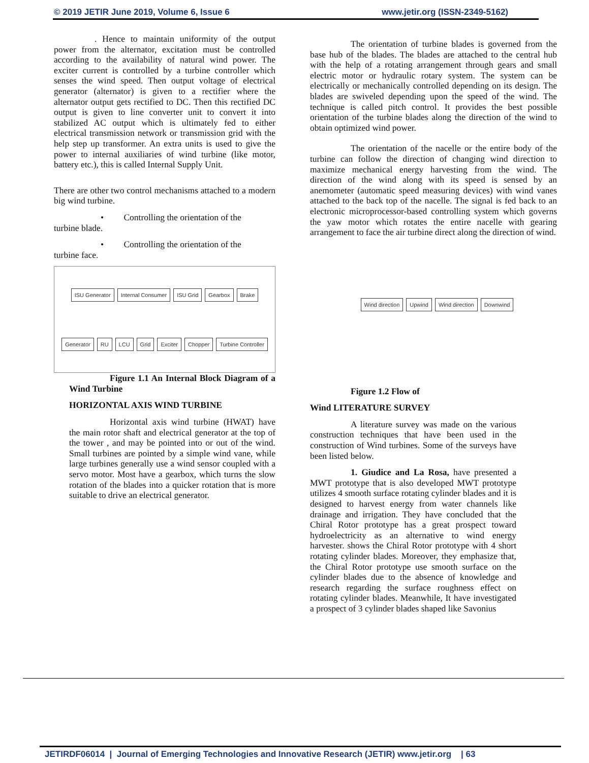© 2019 JETIR June 2019, Volume 6, Issue 6 www.jetir.org (ISSN-2349-5162)
. Hence to maintain uniformity of the output power from the alternator, excitation must be controlled according to the availability of natural wind power. The exciter current is controlled by a turbine controller which senses the wind speed. Then output voltage of electrical generator (alternator) is given to a rectifier where the alternator output gets rectified to DC. Then this rectified DC output is given to line converter unit to convert it into stabilized AC output which is ultimately fed to either electrical transmission network or transmission grid with the help step up transformer. An extra units is used to give the power to internal auxiliaries of wind turbine (like motor, battery etc.), this is called Internal Supply Unit.
There are other two control mechanisms attached to a modern big wind turbine.
• Controlling the orientation of the
turbine blade.
• Controlling the orientation of the
turbine face.
ISU Generator Internal Consumer ISU Grid Gearbox Brake Generator RU LCU Grid Exciter Chopper Turbine Controller
Figure 1.1 An Internal Block Diagram of a Wind Turbine
HORIZONTAL AXIS WIND TURBINE
Horizontal axis wind turbine (HWAT) have the main rotor shaft and electrical generator at the top of the tower , and may be pointed into or out of the wind. Small turbines are pointed by a simple wind vane, while large turbines generally use a wind sensor coupled with a servo motor. Most have a gearbox, which turns the slow rotation of the blades into a quicker rotation that is more suitable to drive an electrical generator.
The orientation of turbine blades is governed from the base hub of the blades. The blades are attached to the central hub with the help of a rotating arrangement through gears and small electric motor or hydraulic rotary system. The system can be electrically or mechanically controlled depending on its design. The blades are swiveled depending upon the speed of the wind. The technique is called pitch control. It provides the best possible orientation of the turbine blades along the direction of the wind to obtain optimized wind power.
The orientation of the nacelle or the entire body of the turbine can follow the direction of changing wind direction to maximize mechanical energy harvesting from the wind. The direction of the wind along with its speed is sensed by an anemometer (automatic speed measuring devices) with wind vanes attached to the back top of the nacelle. The signal is fed back to an electronic microprocessor-based controlling system which governs the yaw motor which rotates the entire nacelle with gearing arrangement to face the air turbine direct along the direction of wind.
Wind direction Upwind Wind direction Downwind
Figure 1.2 Flow of
Wind LITERATURE SURVEY
A literature survey was made on the various construction techniques that have been used in the construction of Wind turbines. Some of the surveys have been listed below.
1. Giudice and La Rosa, have presented a MWT prototype that is also developed MWT prototype utilizes 4 smooth surface rotating cylinder blades and it is designed to harvest energy from water channels like drainage and irrigation. They have concluded that the Chiral Rotor prototype has a great prospect toward hydroelectricity as an alternative to wind energy harvester. shows the Chiral Rotor prototype with 4 short rotating cylinder blades. Moreover, they emphasize that, the Chiral Rotor prototype use smooth surface on the cylinder blades due to the absence of knowledge and research regarding the surface roughness effect on rotating cylinder blades. Meanwhile, It have investigated a prospect of 3 cylinder blades shaped like Savonius
JETIRDF06014 | Journal of Emerging Technologies and Innovative Research (JETIR) www.jetir.org | 63